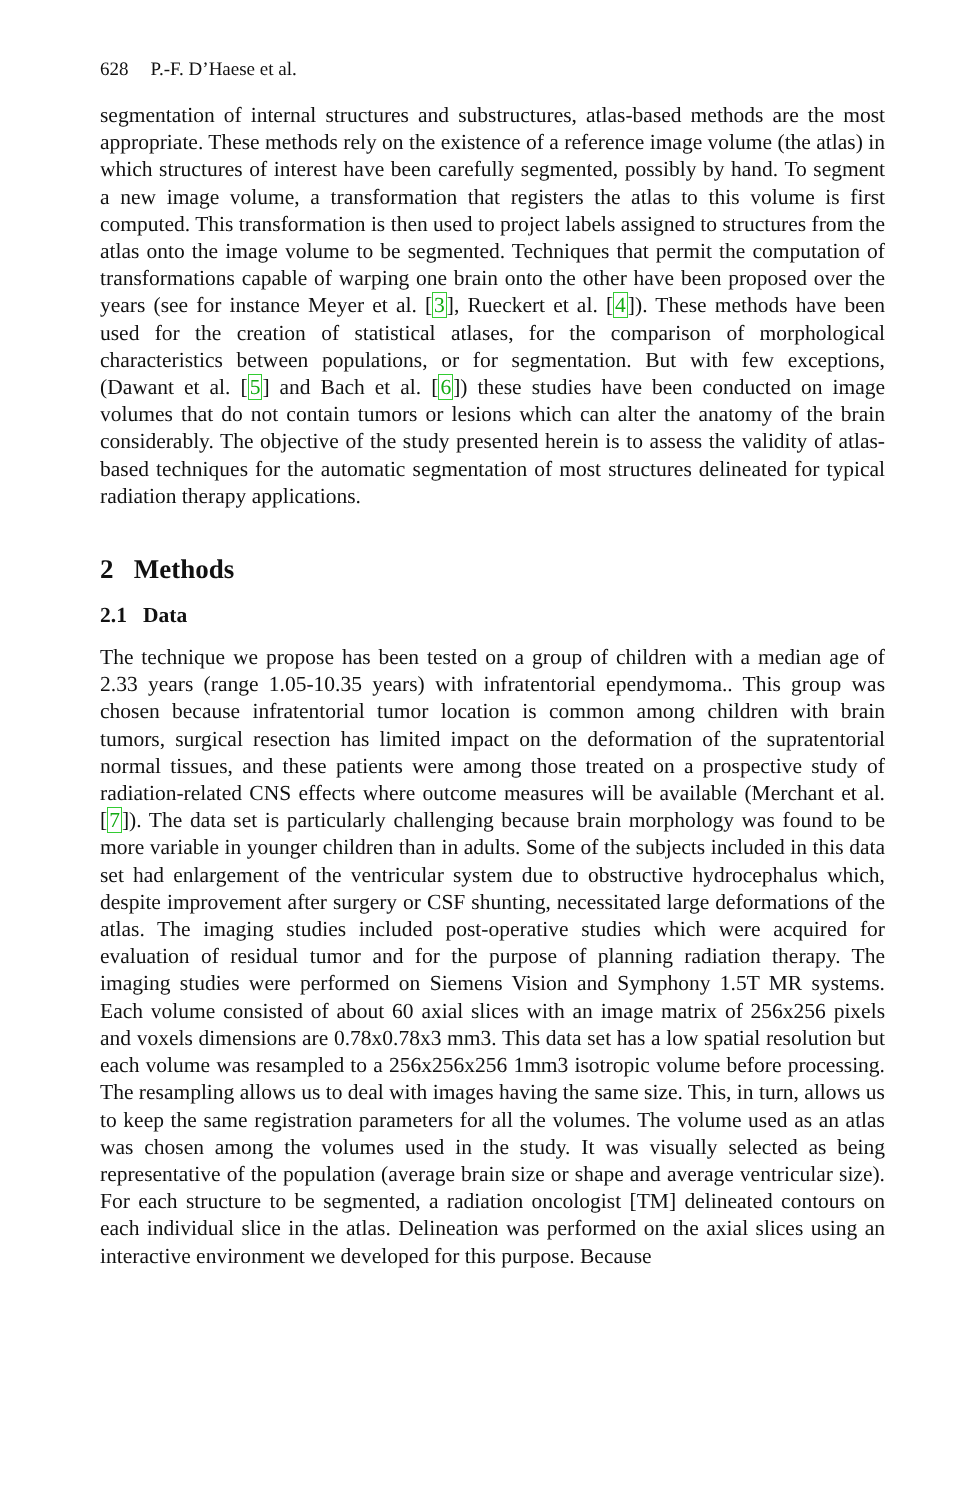628 P.-F. D’Haese et al.
segmentation of internal structures and substructures, atlas-based methods are the most appropriate. These methods rely on the existence of a reference image volume (the atlas) in which structures of interest have been carefully segmented, possibly by hand. To segment a new image volume, a transformation that registers the atlas to this volume is first computed. This transformation is then used to project labels assigned to structures from the atlas onto the image volume to be segmented. Techniques that permit the computation of transformations capable of warping one brain onto the other have been proposed over the years (see for instance Meyer et al. [3], Rueckert et al. [4]). These methods have been used for the creation of statistical atlases, for the comparison of morphological characteristics between populations, or for segmentation. But with few exceptions, (Dawant et al. [5] and Bach et al. [6]) these studies have been conducted on image volumes that do not contain tumors or lesions which can alter the anatomy of the brain considerably. The objective of the study presented herein is to assess the validity of atlas-based techniques for the automatic segmentation of most structures delineated for typical radiation therapy applications.
2 Methods
2.1 Data
The technique we propose has been tested on a group of children with a median age of 2.33 years (range 1.05-10.35 years) with infratentorial ependymoma.. This group was chosen because infratentorial tumor location is common among children with brain tumors, surgical resection has limited impact on the deformation of the supratentorial normal tissues, and these patients were among those treated on a prospective study of radiation-related CNS effects where outcome measures will be available (Merchant et al. [7]). The data set is particularly challenging because brain morphology was found to be more variable in younger children than in adults. Some of the subjects included in this data set had enlargement of the ventricular system due to obstructive hydrocephalus which, despite improvement after surgery or CSF shunting, necessitated large deformations of the atlas. The imaging studies included post-operative studies which were acquired for evaluation of residual tumor and for the purpose of planning radiation therapy. The imaging studies were performed on Siemens Vision and Symphony 1.5T MR systems. Each volume consisted of about 60 axial slices with an image matrix of 256x256 pixels and voxels dimensions are 0.78x0.78x3 mm3. This data set has a low spatial resolution but each volume was resampled to a 256x256x256 1mm3 isotropic volume before processing. The resampling allows us to deal with images having the same size. This, in turn, allows us to keep the same registration parameters for all the volumes. The volume used as an atlas was chosen among the volumes used in the study. It was visually selected as being representative of the population (average brain size or shape and average ventricular size). For each structure to be segmented, a radiation oncologist [TM] delineated contours on each individual slice in the atlas. Delineation was performed on the axial slices using an interactive environment we developed for this purpose. Because